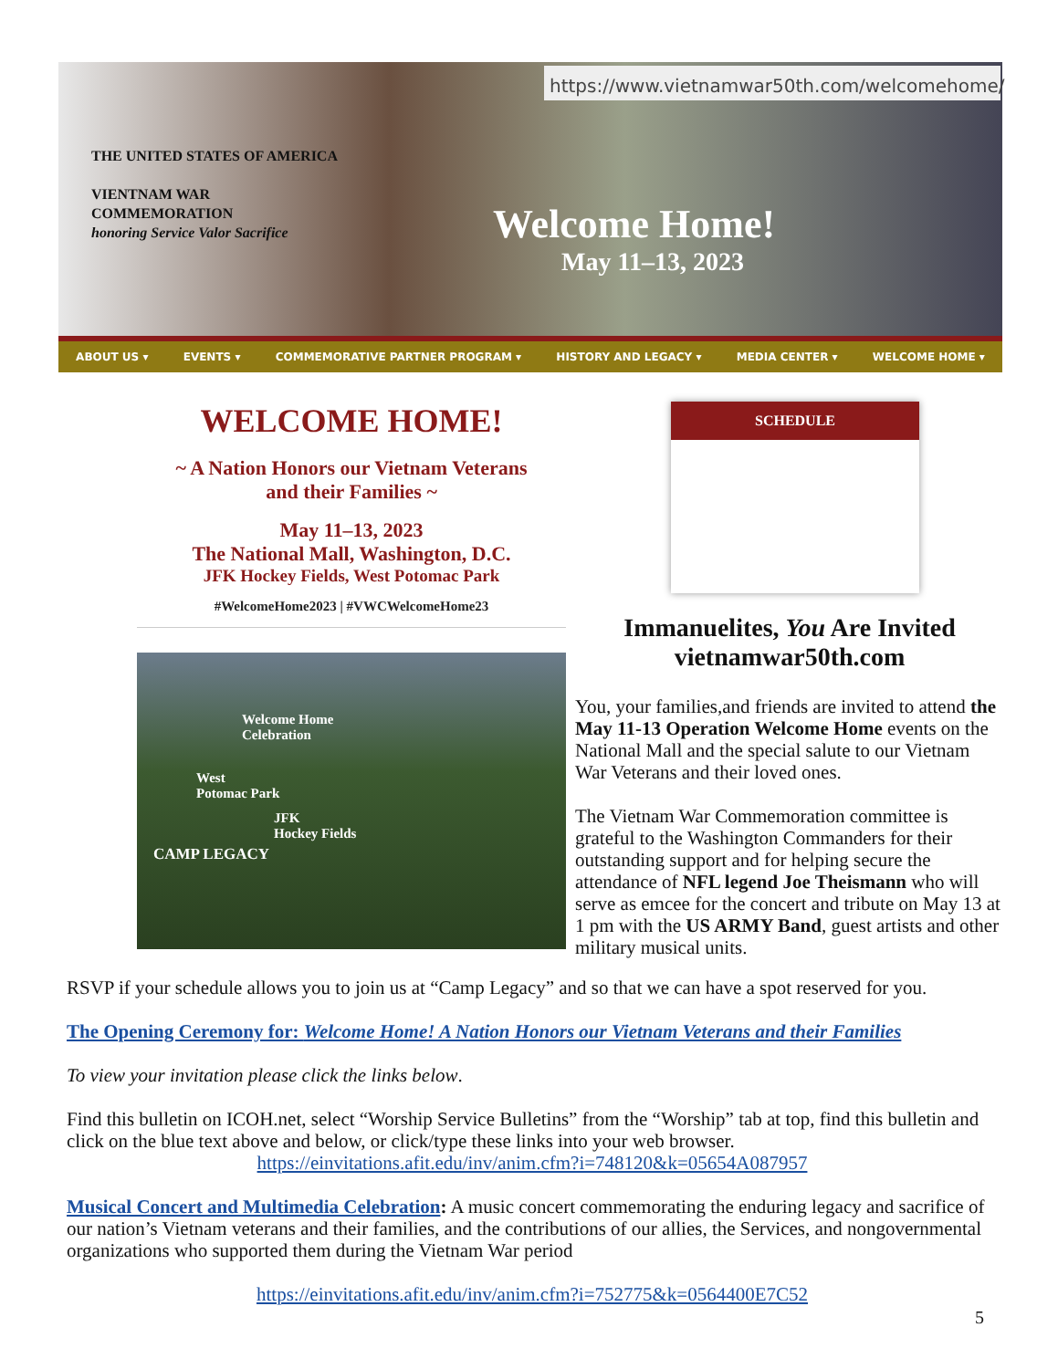https://www.vietnamwar50th.com/welcomehome/
THE UNITED STATES OF AMERICA
VIENTNAM WAR
COMMEMORATION
honoring Service Valor Sacrifice
Welcome Home!
May 11–13, 2023
ABOUT US ▾ EVENTS ▾ COMMEMORATIVE PARTNER PROGRAM ▾ HISTORY AND LEGACY ▾ MEDIA CENTER ▾ WELCOME HOME ▾
WELCOME HOME!
~ A Nation Honors our Vietnam Veterans
and their Families ~
May 11–13, 2023
The National Mall, Washington, D.C.
JFK Hockey Fields, West Potomac Park
#WelcomeHome2023 | #VWCWelcomeHome23
SCHEDULE
Welcome Home
Celebration
West
Potomac Park
JFK
Hockey Fields
CAMP LEGACY
Immanuelites, You Are Invited
vietnamwar50th.com
You, your families,and friends are invited to attend the May 11-13 Operation Welcome Home events on the National Mall and the special salute to our Vietnam War Veterans and their loved ones.
The Vietnam War Commemoration committee is grateful to the Washington Commanders for their outstanding support and for helping secure the attendance of NFL legend Joe Theismann who will serve as emcee for the concert and tribute on May 13 at 1 pm with the US ARMY Band, guest artists and other military musical units.
RSVP if your schedule allows you to join us at “Camp Legacy” and so that we can have a spot reserved for you.
The Opening Ceremony for: Welcome Home! A Nation Honors our Vietnam Veterans and their Families
To view your invitation please click the links below.
Find this bulletin on ICOH.net, select “Worship Service Bulletins” from the “Worship” tab at top, find this bulletin and click on the blue text above and below, or click/type these links into your web browser.
https://einvitations.afit.edu/inv/anim.cfm?i=748120&k=05654A087957
Musical Concert and Multimedia Celebration: A music concert commemorating the enduring legacy and sacrifice of our nation’s Vietnam veterans and their families, and the contributions of our allies, the Services, and nongovernmental organizations who supported them during the Vietnam War period
https://einvitations.afit.edu/inv/anim.cfm?i=752775&k=0564400E7C52
5